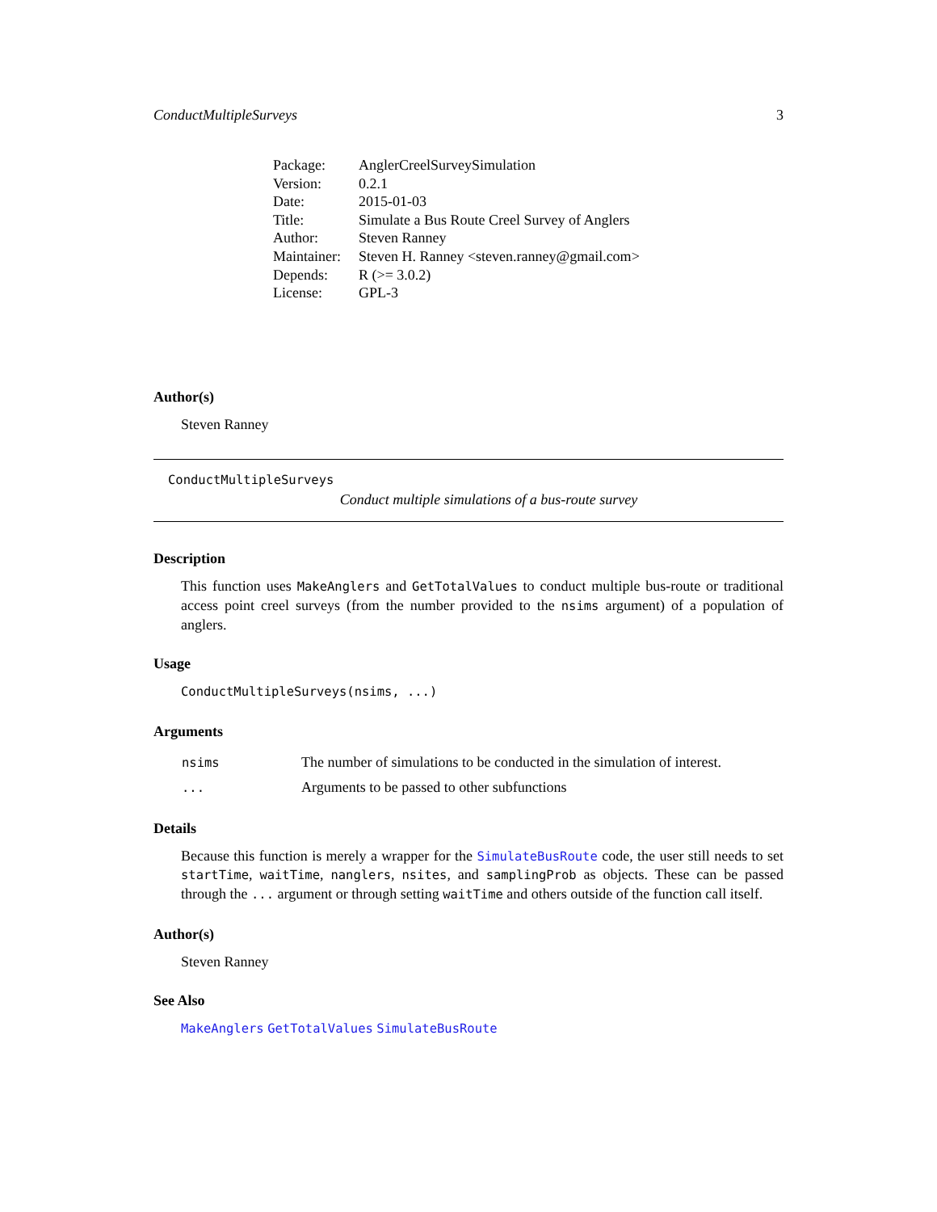ConductMultipleSurveys 3
| Package: | AnglerCreelSurveySimulation |
| Version: | 0.2.1 |
| Date: | 2015-01-03 |
| Title: | Simulate a Bus Route Creel Survey of Anglers |
| Author: | Steven Ranney |
| Maintainer: | Steven H. Ranney <steven.ranney@gmail.com> |
| Depends: | R (>= 3.0.2) |
| License: | GPL-3 |
Author(s)
Steven Ranney
ConductMultipleSurveys
Conduct multiple simulations of a bus-route survey
Description
This function uses MakeAnglers and GetTotalValues to conduct multiple bus-route or traditional access point creel surveys (from the number provided to the nsims argument) of a population of anglers.
Usage
ConductMultipleSurveys(nsims, ...)
Arguments
| nsims | The number of simulations to be conducted in the simulation of interest. |
| ... | Arguments to be passed to other subfunctions |
Details
Because this function is merely a wrapper for the SimulateBusRoute code, the user still needs to set startTime, waitTime, nanglers, nsites, and samplingProb as objects. These can be passed through the ... argument or through setting waitTime and others outside of the function call itself.
Author(s)
Steven Ranney
See Also
MakeAnglers GetTotalValues SimulateBusRoute